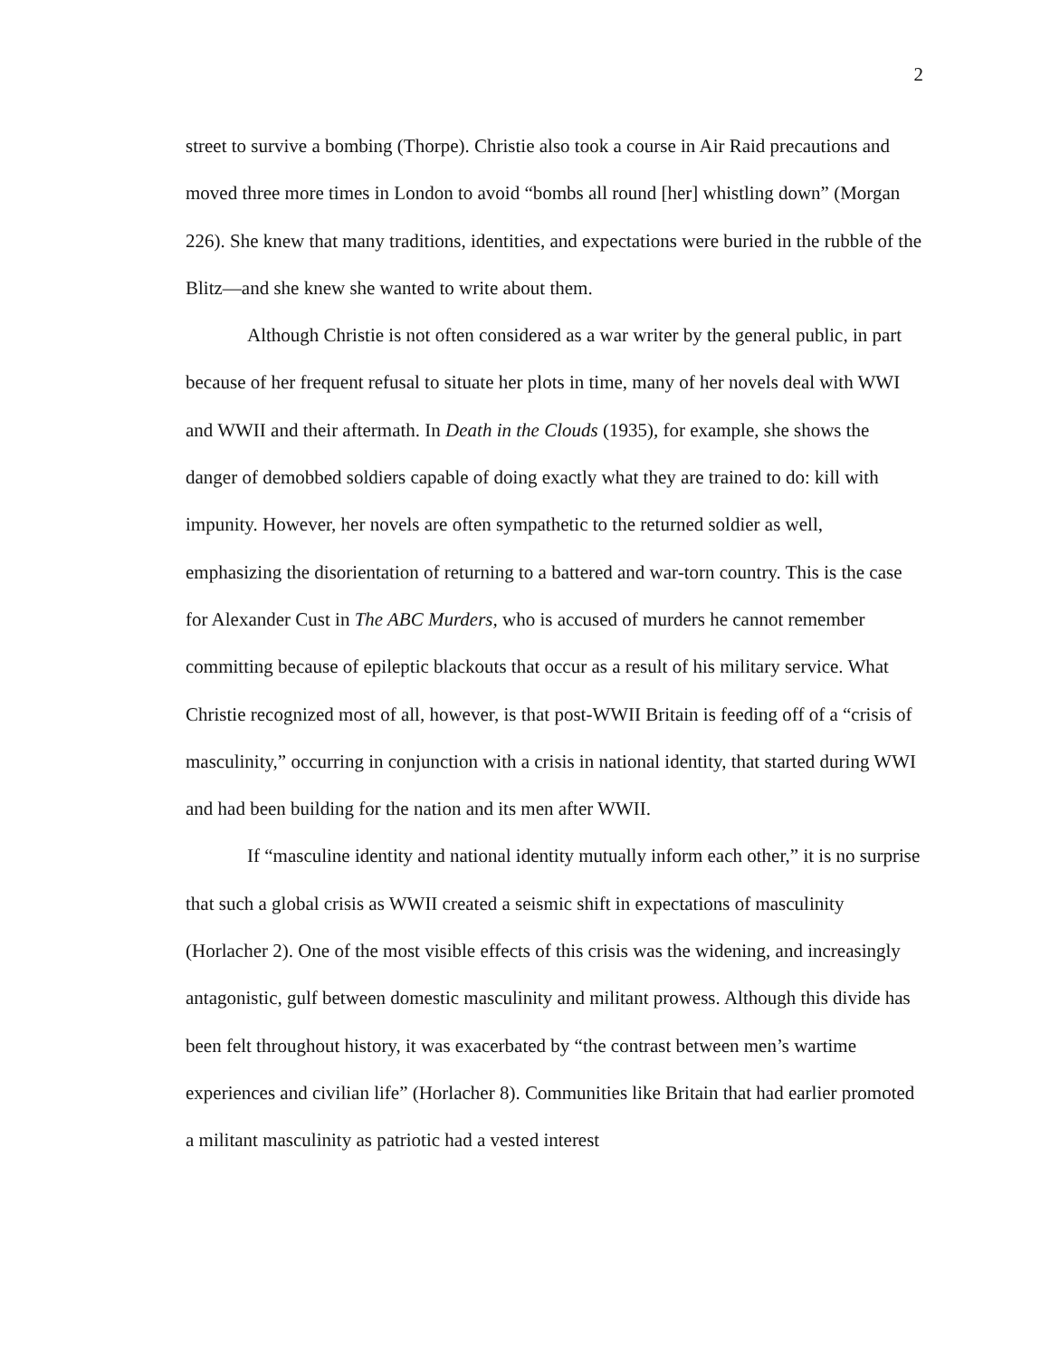2
street to survive a bombing (Thorpe). Christie also took a course in Air Raid precautions and moved three more times in London to avoid “bombs all round [her] whistling down” (Morgan 226). She knew that many traditions, identities, and expectations were buried in the rubble of the Blitz—and she knew she wanted to write about them.
Although Christie is not often considered as a war writer by the general public, in part because of her frequent refusal to situate her plots in time, many of her novels deal with WWI and WWII and their aftermath. In Death in the Clouds (1935), for example, she shows the danger of demobbed soldiers capable of doing exactly what they are trained to do: kill with impunity. However, her novels are often sympathetic to the returned soldier as well, emphasizing the disorientation of returning to a battered and war-torn country. This is the case for Alexander Cust in The ABC Murders, who is accused of murders he cannot remember committing because of epileptic blackouts that occur as a result of his military service. What Christie recognized most of all, however, is that post-WWII Britain is feeding off of a “crisis of masculinity,” occurring in conjunction with a crisis in national identity, that started during WWI and had been building for the nation and its men after WWII.
If “masculine identity and national identity mutually inform each other,” it is no surprise that such a global crisis as WWII created a seismic shift in expectations of masculinity (Horlacher 2). One of the most visible effects of this crisis was the widening, and increasingly antagonistic, gulf between domestic masculinity and militant prowess. Although this divide has been felt throughout history, it was exacerbated by “the contrast between men’s wartime experiences and civilian life” (Horlacher 8). Communities like Britain that had earlier promoted a militant masculinity as patriotic had a vested interest